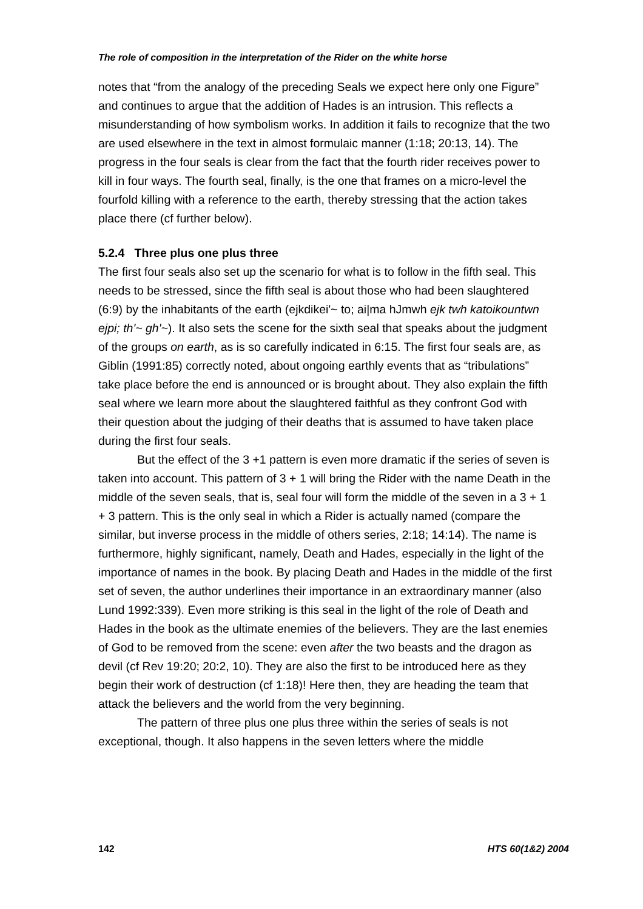The role of composition in the interpretation of the Rider on the white horse
notes that “from the analogy of the preceding Seals we expect here only one Figure” and continues to argue that the addition of Hades is an intrusion. This reflects a misunderstanding of how symbolism works. In addition it fails to recognize that the two are used elsewhere in the text in almost formulaic manner (1:18; 20:13, 14). The progress in the four seals is clear from the fact that the fourth rider receives power to kill in four ways. The fourth seal, finally, is the one that frames on a micro-level the fourfold killing with a reference to the earth, thereby stressing that the action takes place there (cf further below).
5.2.4 Three plus one plus three
The first four seals also set up the scenario for what is to follow in the fifth seal. This needs to be stressed, since the fifth seal is about those who had been slaughtered (6:9) by the inhabitants of the earth (ejkdikei'~ to; ai|ma hJmwh ejk twh katoikountwn ejpi; th'~ gh'~). It also sets the scene for the sixth seal that speaks about the judgment of the groups on earth, as is so carefully indicated in 6:15. The first four seals are, as Giblin (1991:85) correctly noted, about ongoing earthly events that as “tribulations” take place before the end is announced or is brought about. They also explain the fifth seal where we learn more about the slaughtered faithful as they confront God with their question about the judging of their deaths that is assumed to have taken place during the first four seals.
But the effect of the 3 +1 pattern is even more dramatic if the series of seven is taken into account. This pattern of 3 + 1 will bring the Rider with the name Death in the middle of the seven seals, that is, seal four will form the middle of the seven in a 3 + 1 + 3 pattern. This is the only seal in which a Rider is actually named (compare the similar, but inverse process in the middle of others series, 2:18; 14:14). The name is furthermore, highly significant, namely, Death and Hades, especially in the light of the importance of names in the book. By placing Death and Hades in the middle of the first set of seven, the author underlines their importance in an extraordinary manner (also Lund 1992:339). Even more striking is this seal in the light of the role of Death and Hades in the book as the ultimate enemies of the believers. They are the last enemies of God to be removed from the scene: even after the two beasts and the dragon as devil (cf Rev 19:20; 20:2, 10). They are also the first to be introduced here as they begin their work of destruction (cf 1:18)! Here then, they are heading the team that attack the believers and the world from the very beginning.
The pattern of three plus one plus three within the series of seals is not exceptional, though. It also happens in the seven letters where the middle
142 HTS 60(1&2) 2004